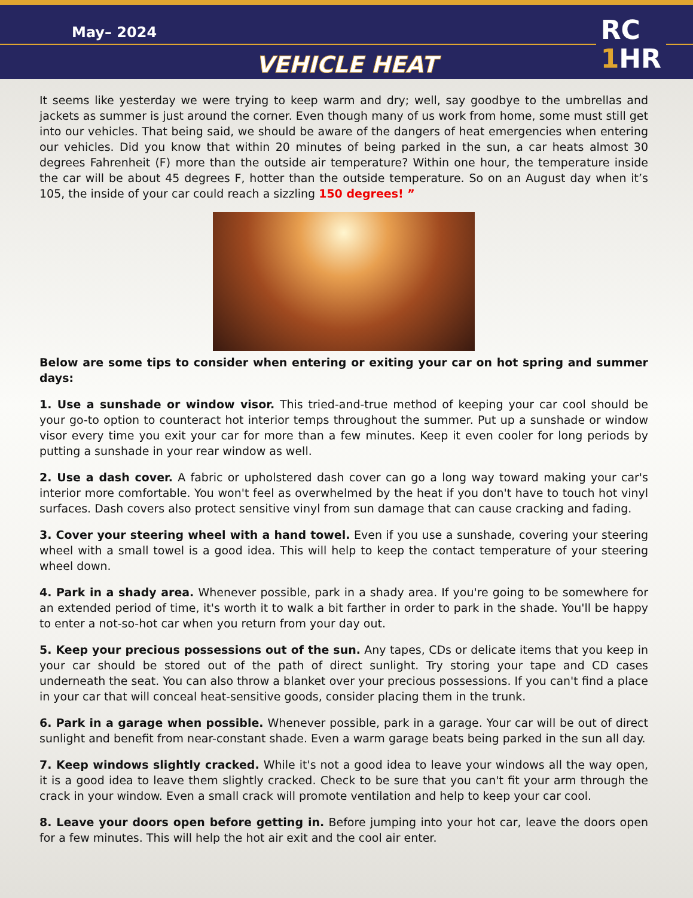May– 2024
VEHICLE HEAT
RC
1 HR
It seems like yesterday we were trying to keep warm and dry; well, say goodbye to the umbrellas and jackets as summer is just around the corner. Even though many of us work from home, some must still get into our vehicles. That being said, we should be aware of the dangers of heat emergencies when entering our vehicles. Did you know that within 20 minutes of being parked in the sun, a car heats almost 30 degrees Fahrenheit (F) more than the outside air temperature? Within one hour, the temperature inside the car will be about 45 degrees F, hotter than the outside temperature. So on an August day when it’s 105, the inside of your car could reach a sizzling 150 degrees! ”
Below are some tips to consider when entering or exiting your car on hot spring and summer days:
1. Use a sunshade or window visor. This tried-and-true method of keeping your car cool should be your go-to option to counteract hot interior temps throughout the summer. Put up a sunshade or window visor every time you exit your car for more than a few minutes. Keep it even cooler for long periods by putting a sunshade in your rear window as well.
2. Use a dash cover. A fabric or upholstered dash cover can go a long way toward making your car's interior more comfortable. You won't feel as overwhelmed by the heat if you don't have to touch hot vinyl surfaces. Dash covers also protect sensitive vinyl from sun damage that can cause cracking and fading.
3. Cover your steering wheel with a hand towel. Even if you use a sunshade, covering your steering wheel with a small towel is a good idea. This will help to keep the contact temperature of your steering wheel down.
4. Park in a shady area. Whenever possible, park in a shady area. If you're going to be somewhere for an extended period of time, it's worth it to walk a bit farther in order to park in the shade. You'll be happy to enter a not-so-hot car when you return from your day out.
5. Keep your precious possessions out of the sun. Any tapes, CDs or delicate items that you keep in your car should be stored out of the path of direct sunlight. Try storing your tape and CD cases underneath the seat. You can also throw a blanket over your precious possessions. If you can't find a place in your car that will conceal heat-sensitive goods, consider placing them in the trunk.
6. Park in a garage when possible. Whenever possible, park in a garage. Your car will be out of direct sunlight and benefit from near-constant shade. Even a warm garage beats being parked in the sun all day.
7. Keep windows slightly cracked. While it's not a good idea to leave your windows all the way open, it is a good idea to leave them slightly cracked. Check to be sure that you can't fit your arm through the crack in your window. Even a small crack will promote ventilation and help to keep your car cool.
8. Leave your doors open before getting in. Before jumping into your hot car, leave the doors open for a few minutes. This will help the hot air exit and the cool air enter.